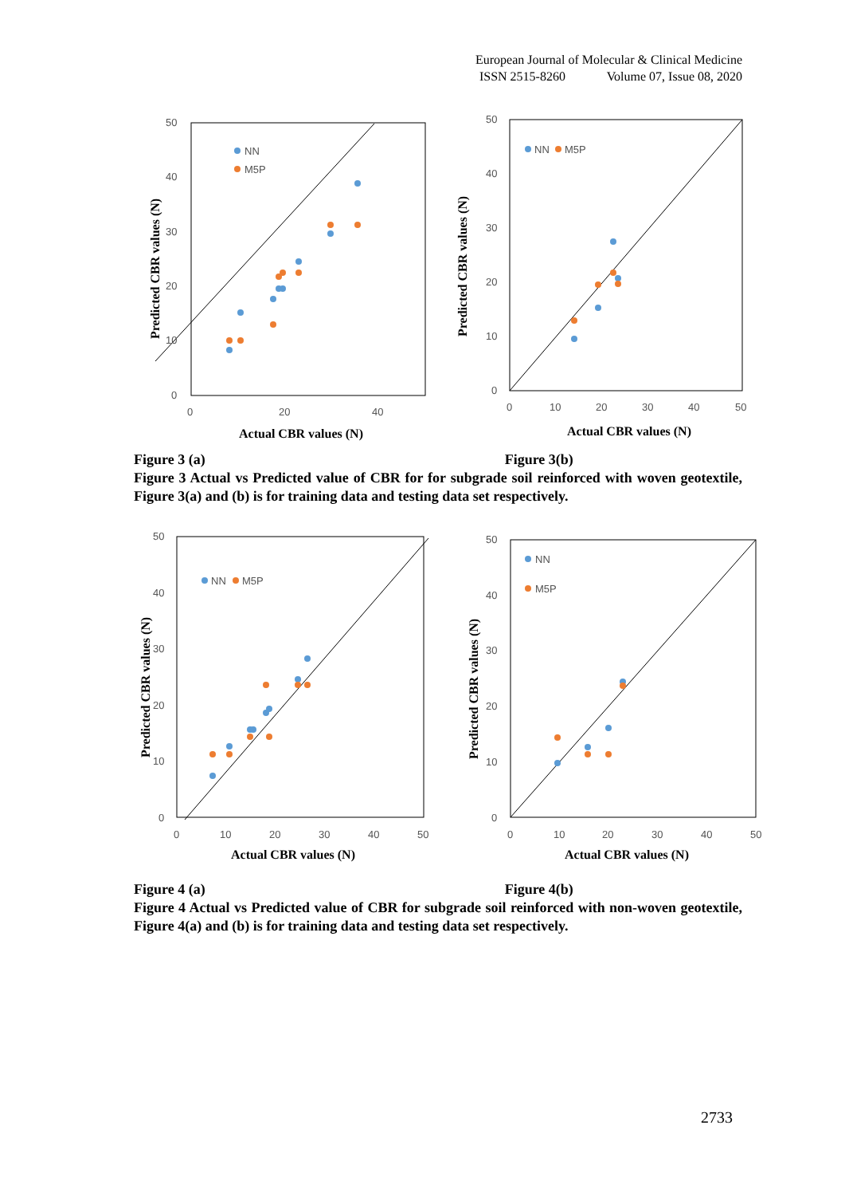European Journal of Molecular & Clinical Medicine
ISSN 2515-8260 Volume 07, Issue 08, 2020
50
40
30
20
10
0
0
20
40
Actual CBR values (N)
Predicted CBR values (N)
NN
M5P
50
40
30
20
10
0
0
10
20
30
40
50
Actual CBR values (N)
Predicted CBR values (N)
NN
M5P
Figure 3 (a) Figure 3(b)
Figure 3 Actual vs Predicted value of CBR for for subgrade soil reinforced with woven geotextile, Figure 3(a) and (b) is for training data and testing data set respectively.
50
40
30
20
10
0
0
10
20
30
40
50
Actual CBR values (N)
Predicted CBR values (N)
NN
M5P
50
40
30
20
10
0
0
10
20
30
40
50
Actual CBR values (N)
Predicted CBR values (N)
NN
M5P
Figure 4 (a) Figure 4(b)
Figure 4 Actual vs Predicted value of CBR for subgrade soil reinforced with non-woven geotextile, Figure 4(a) and (b) is for training data and testing data set respectively.
2733